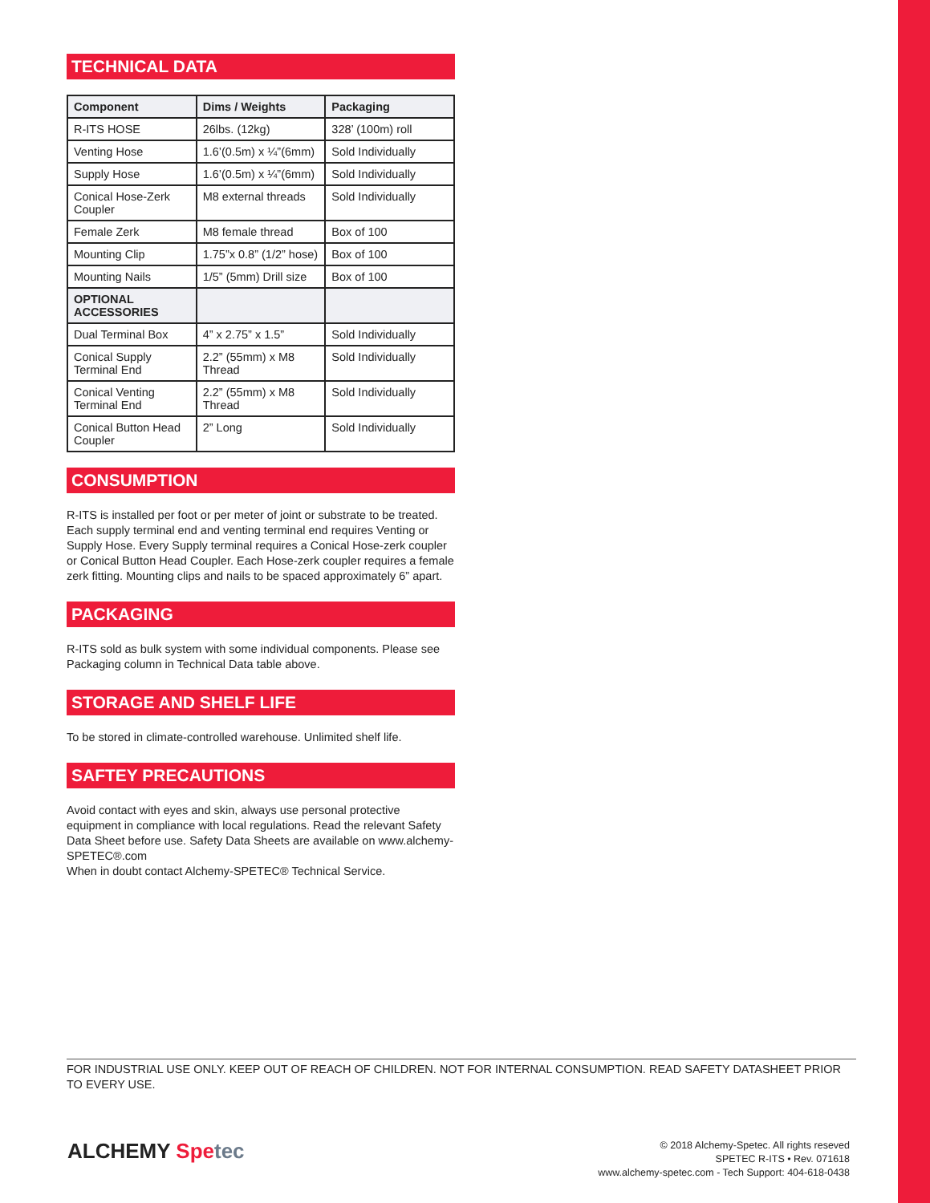TECHNICAL DATA
| Component | Dims / Weights | Packaging |
| --- | --- | --- |
| R-ITS HOSE | 26lbs. (12kg) | 328’ (100m) roll |
| Venting Hose | 1.6’(0.5m) x ¼”(6mm) | Sold Individually |
| Supply Hose | 1.6’(0.5m) x ¼”(6mm) | Sold Individually |
| Conical Hose-Zerk Coupler | M8 external threads | Sold Individually |
| Female Zerk | M8 female thread | Box of 100 |
| Mounting Clip | 1.75”x 0.8” (1/2” hose) | Box of 100 |
| Mounting Nails | 1/5” (5mm) Drill size | Box of 100 |
| OPTIONAL ACCESSORIES | | |
| Dual Terminal Box | 4” x 2.75” x 1.5” | Sold Individually |
| Conical Supply Terminal End | 2.2” (55mm) x M8 Thread | Sold Individually |
| Conical Venting Terminal End | 2.2” (55mm) x M8 Thread | Sold Individually |
| Conical Button Head Coupler | 2” Long | Sold Individually |
CONSUMPTION
R-ITS is installed per foot or per meter of joint or substrate to be treated. Each supply terminal end and venting terminal end requires Venting or Supply Hose. Every Supply terminal requires a Conical Hose-zerk coupler or Conical Button Head Coupler. Each Hose-zerk coupler requires a female zerk fitting. Mounting clips and nails to be spaced approximately 6” apart.
PACKAGING
R-ITS sold as bulk system with some individual components. Please see Packaging column in Technical Data table above.
STORAGE AND SHELF LIFE
To be stored in climate-controlled warehouse. Unlimited shelf life.
SAFTEY PRECAUTIONS
Avoid contact with eyes and skin, always use personal protective equipment in compliance with local regulations. Read the relevant Safety Data Sheet before use. Safety Data Sheets are available on www.alchemy-SPETEC®.com
When in doubt contact Alchemy-SPETEC® Technical Service.
FOR INDUSTRIAL USE ONLY. KEEP OUT OF REACH OF CHILDREN. NOT FOR INTERNAL CONSUMPTION. READ SAFETY DATASHEET PRIOR TO EVERY USE.
ALCHEMY Spe tec
© 2018 Alchemy-Spetec. All rights reseved
SPETEC R-ITS • Rev. 071618
www.alchemy-spetec.com - Tech Support: 404-618-0438